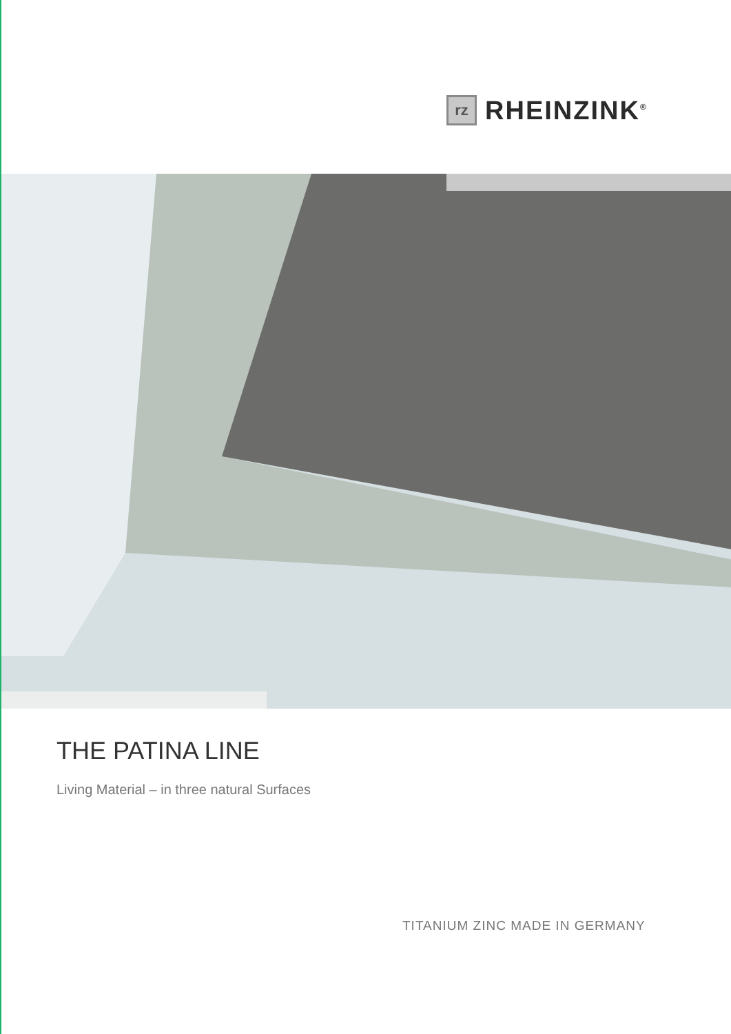rz
RHEINZINK<sup>®</sup>
THE PATINA LINE
Living Material – in three natural Surfaces
TITANIUM ZINC MADE IN GERMANY